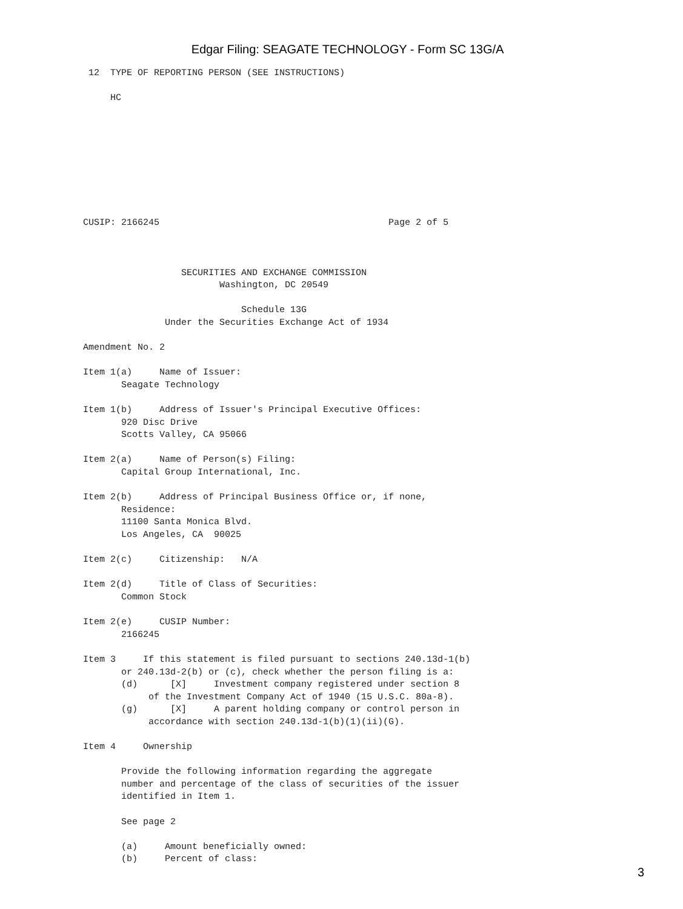Edgar Filing: SEAGATE TECHNOLOGY - Form SC 13G/A
 12  TYPE OF REPORTING PERSON (SEE INSTRUCTIONS)

     HC









CUSIP: 2166245                                          Page 2 of 5



                  SECURITIES AND EXCHANGE COMMISSION
                         Washington, DC 20549

                             Schedule 13G
               Under the Securities Exchange Act of 1934

Amendment No. 2

Item 1(a)     Name of Issuer:
       Seagate Technology

Item 1(b)     Address of Issuer's Principal Executive Offices:
       920 Disc Drive
       Scotts Valley, CA 95066

Item 2(a)     Name of Person(s) Filing:
       Capital Group International, Inc.

Item 2(b)     Address of Principal Business Office or, if none,
       Residence:
       11100 Santa Monica Blvd.
       Los Angeles, CA  90025

Item 2(c)     Citizenship:   N/A

Item 2(d)     Title of Class of Securities:
       Common Stock

Item 2(e)     CUSIP Number:
       2166245

Item 3     If this statement is filed pursuant to sections 240.13d-1(b)
       or 240.13d-2(b) or (c), check whether the person filing is a:
       (d)      [X]     Investment company registered under section 8
            of the Investment Company Act of 1940 (15 U.S.C. 80a-8).
       (g)      [X]     A parent holding company or control person in
            accordance with section 240.13d-1(b)(1)(ii)(G).

Item 4     Ownership

       Provide the following information regarding the aggregate
       number and percentage of the class of securities of the issuer
       identified in Item 1.

       See page 2

       (a)     Amount beneficially owned:
       (b)     Percent of class:
3